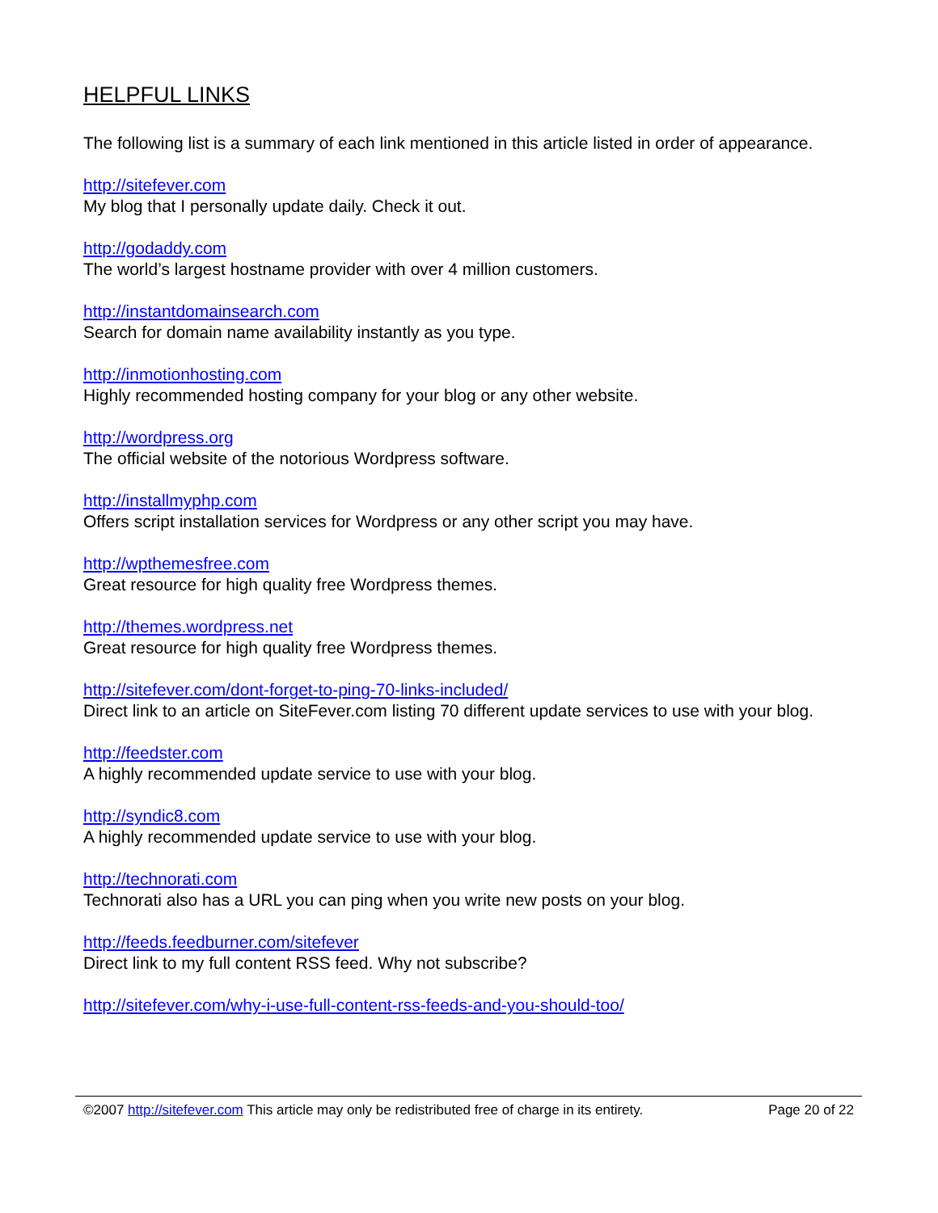HELPFUL LINKS
The following list is a summary of each link mentioned in this article listed in order of appearance.
http://sitefever.com
My blog that I personally update daily. Check it out.
http://godaddy.com
The world’s largest hostname provider with over 4 million customers.
http://instantdomainsearch.com
Search for domain name availability instantly as you type.
http://inmotionhosting.com
Highly recommended hosting company for your blog or any other website.
http://wordpress.org
The official website of the notorious Wordpress software.
http://installmyphp.com
Offers script installation services for Wordpress or any other script you may have.
http://wpthemesfree.com
Great resource for high quality free Wordpress themes.
http://themes.wordpress.net
Great resource for high quality free Wordpress themes.
http://sitefever.com/dont-forget-to-ping-70-links-included/
Direct link to an article on SiteFever.com listing 70 different update services to use with your blog.
http://feedster.com
A highly recommended update service to use with your blog.
http://syndic8.com
A highly recommended update service to use with your blog.
http://technorati.com
Technorati also has a URL you can ping when you write new posts on your blog.
http://feeds.feedburner.com/sitefever
Direct link to my full content RSS feed. Why not subscribe?
http://sitefever.com/why-i-use-full-content-rss-feeds-and-you-should-too/
©2007 http://sitefever.com This article may only be redistributed free of charge in its entirety. Page 20 of 22